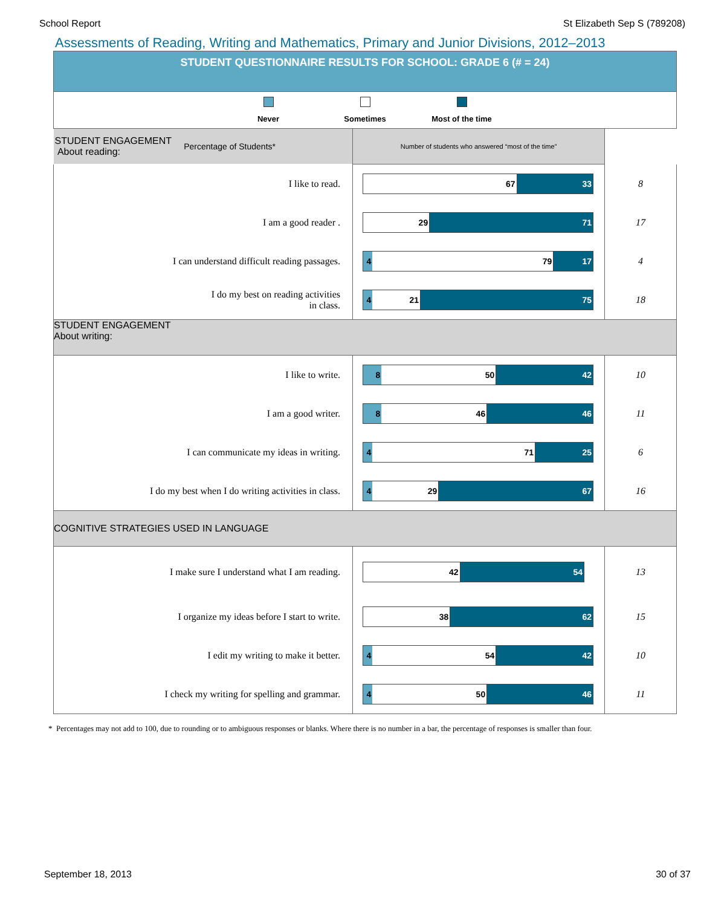School Report St Elizabeth Sep S (789208)
Assessments of Reading, Writing and Mathematics, Primary and Junior Divisions, 2012–2013
| STUDENT QUESTIONNAIRE RESULTS FOR SCHOOL: GRADE 6 (# = 24) | | |
| Never Sometimes Most of the time | | |
| STUDENT ENGAGEMENT About reading: Percentage of Students* | | Number of students who answered “most of the time” |
| I like to read. | 67 33 | 8 |
| I am a good reader . | 29 71 | 17 |
| I can understand difficult reading passages. | 4 79 17 | 4 |
| I do my best on reading activities in class. | 4 21 75 | 18 |
| STUDENT ENGAGEMENT About writing: | | |
| I like to write. | 8 50 42 | 10 |
| I am a good writer. | 8 46 46 | 11 |
| I can communicate my ideas in writing. | 4 71 25 | 6 |
| I do my best when I do writing activities in class. | 4 29 67 | 16 |
| COGNITIVE STRATEGIES USED IN LANGUAGE | | |
| I make sure I understand what I am reading. | 42 54 | 13 |
| I organize my ideas before I start to write. | 38 62 | 15 |
| I edit my writing to make it better. | 4 54 42 | 10 |
| I check my writing for spelling and grammar. | 4 50 46 | 11 |
* Percentages may not add to 100, due to rounding or to ambiguous responses or blanks. Where there is no number in a bar, the percentage of responses is smaller than four.
September 18, 2013 30 of 37